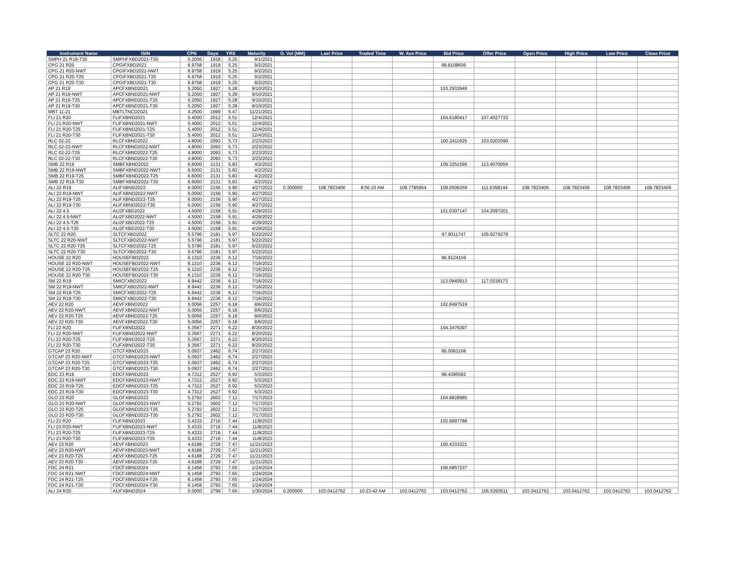| Instrument Name | ISIN | CPN | Days | YRS | Maturity | D. Vol (MM) | Last Price | Traded Time | W. Ave Price | Bid Price | Offer Price | Open Price | High Price | Low Price | Close Price |
| --- | --- | --- | --- | --- | --- | --- | --- | --- | --- | --- | --- | --- | --- | --- | --- |
| SMPH 21 R19-T30 | SMPHFXBD2021-T30 | 5.2006 | 1918 | 5.25 | 9/1/2021 | | | | | | | | | | |
| CPG 21 R20 | CPGIFXBD2021 | 6.9758 | 1919 | 5.25 | 9/2/2021 | | | | | 98.8108606 | | | | | |
| CPG 21 R20-NWT | CPGIFXBD2021-NWT | 6.9758 | 1919 | 5.25 | 9/2/2021 | | | | | | | | | | |
| CPG 21 R20-T25 | CPGIFXBD2021-T25 | 6.9758 | 1919 | 5.25 | 9/2/2021 | | | | | | | | | | |
| CPG 21 R20-T30 | CPGIFXBD2021-T30 | 6.9758 | 1919 | 5.25 | 9/2/2021 | | | | | | | | | | |
| AP 21 R19 | APCFXBND2021 | 5.2050 | 1927 | 5.28 | 9/10/2021 | | | | | 103.2933949 | | | | | |
| AP 21 R19-NWT | APCFXBND2021-NWT | 5.2050 | 1927 | 5.28 | 9/10/2021 | | | | | | | | | | |
| AP 21 R19-T25 | APCFXBND2021-T25 | 5.2050 | 1927 | 5.28 | 9/10/2021 | | | | | | | | | | |
| AP 21 R19-T30 | APCFXBND2021-T30 | 5.2050 | 1927 | 5.28 | 9/10/2021 | | | | | | | | | | |
| MBT 11-21 | MBTLTNCD2021 | 4.2500 | 1999 | 5.47 | 11/21/2021 | | | | | | | | | | |
| FLI 21 R20 | FLIFXBND2021 | 5.4000 | 2012 | 5.51 | 12/4/2021 | | | | | 104.6180417 | 107.4027733 | | | | |
| FLI 21 R20-NWT | FLIFXBND2021-NWT | 5.4000 | 2012 | 5.51 | 12/4/2021 | | | | | | | | | | |
| FLI 21 R20-T25 | FLIFXBND2021-T25 | 5.4000 | 2012 | 5.51 | 12/4/2021 | | | | | | | | | | |
| FLI 21 R20-T30 | FLIFXBND2021-T30 | 5.4000 | 2012 | 5.51 | 12/4/2021 | | | | | | | | | | |
| RLC 02-22 | RLCFXBND2022 | 4.8000 | 2093 | 5.73 | 2/23/2022 | | | | | 100.2411925 | 103.0203390 | | | | |
| RLC 02-22-NWT | RLCFXBND2022-NWT | 4.8000 | 2093 | 5.73 | 2/23/2022 | | | | | | | | | | |
| RLC 02-22-T25 | RLCFXBND2022-T25 | 4.8000 | 2093 | 5.73 | 2/23/2022 | | | | | | | | | | |
| RLC 02-22-T30 | RLCFXBND2022-T30 | 4.8000 | 2093 | 5.73 | 2/23/2022 | | | | | | | | | | |
| SMB 22 R19 | SMBFXBND2022 | 6.6000 | 2131 | 5.83 | 4/2/2022 | | | | | 109.3251595 | 113.4070004 | | | | |
| SMB 22 R19-NWT | SMBFXBND2022-NWT | 6.6000 | 2131 | 5.83 | 4/2/2022 | | | | | | | | | | |
| SMB 22 R19-T25 | SMBFXBND2022-T25 | 6.6000 | 2131 | 5.83 | 4/2/2022 | | | | | | | | | | |
| SMB 22 R19-T30 | SMBFXBND2022-T30 | 6.6000 | 2131 | 5.83 | 4/2/2022 | | | | | | | | | | |
| ALI 22 R19 | ALIFXBND2022 | 6.0000 | 2156 | 5.90 | 4/27/2022 | 0.300000 | 108.7823406 | 8:56:10 AM | 108.7785954 | 109.0506359 | 111.5358144 | 108.7823406 | 108.7823406 | 108.7823406 | 108.7823406 |
| ALI 22 R19-NWT | ALIFXBND2022-NWT | 6.0000 | 2156 | 5.90 | 4/27/2022 | | | | | | | | | | |
| ALI 22 R19-T25 | ALIFXBND2022-T25 | 6.0000 | 2156 | 5.90 | 4/27/2022 | | | | | | | | | | |
| ALI 22 R19-T30 | ALIFXBND2022-T30 | 6.0000 | 2156 | 5.90 | 4/27/2022 | | | | | | | | | | |
| ALI 22 4.5 | ALI2FXBD2022 | 4.5000 | 2158 | 5.91 | 4/29/2022 | | | | | 101.0307147 | 104.2097201 | | | | |
| ALI 22 4.5-NWT | ALI2FXBD2022-NWT | 4.5000 | 2158 | 5.91 | 4/29/2022 | | | | | | | | | | |
| ALI 22 4.5-T25 | ALI2FXBD2022-T25 | 4.5000 | 2158 | 5.91 | 4/29/2022 | | | | | | | | | | |
| ALI 22 4.5-T30 | ALI2FXBD2022-T30 | 4.5000 | 2158 | 5.91 | 4/29/2022 | | | | | | | | | | |
| SLTC 22 R20 | SLTCFXBD2022 | 5.5796 | 2181 | 5.97 | 5/22/2022 | | | | | 97.9011747 | 105.6279279 | | | | |
| SLTC 22 R20-NWT | SLTCFXBD2022-NWT | 5.5796 | 2181 | 5.97 | 5/22/2022 | | | | | | | | | | |
| SLTC 22 R20-T25 | SLTCFXBD2022-T25 | 5.5796 | 2181 | 5.97 | 5/22/2022 | | | | | | | | | | |
| SLTC 22 R20-T30 | SLTCFXBD2022-T30 | 5.5796 | 2181 | 5.97 | 5/22/2022 | | | | | | | | | | |
| HOUSE 22 R20 | HOUSEFBD2022 | 6.1310 | 2236 | 6.12 | 7/16/2022 | | | | | 96.9124159 | | | | | |
| HOUSE 22 R20-NWT | HOUSEFBD2022-NWT | 6.1310 | 2236 | 6.12 | 7/16/2022 | | | | | | | | | | |
| HOUSE 22 R20-T25 | HOUSEFBD2022-T25 | 6.1310 | 2236 | 6.12 | 7/16/2022 | | | | | | | | | | |
| HOUSE 22 R20-T30 | HOUSEFBD2022-T30 | 6.1310 | 2236 | 6.12 | 7/16/2022 | | | | | | | | | | |
| SM 22 R19 | SMICFXBD2022 | 6.9442 | 2236 | 6.12 | 7/16/2022 | | | | | 113.0940913 | 117.0318173 | | | | |
| SM 22 R19-NWT | SMICFXBD2022-NWT | 6.9442 | 2236 | 6.12 | 7/16/2022 | | | | | | | | | | |
| SM 22 R19-T25 | SMICFXBD2022-T25 | 6.9442 | 2236 | 6.12 | 7/16/2022 | | | | | | | | | | |
| SM 22 R19-T30 | SMICFXBD2022-T30 | 6.9442 | 2236 | 6.12 | 7/16/2022 | | | | | | | | | | |
| AEV 22 R20 | AEVFXBND2022 | 5.0056 | 2257 | 6.18 | 8/6/2022 | | | | | 102.8497519 | | | | | |
| AEV 22 R20-NWT | AEVFXBND2022-NWT | 5.0056 | 2257 | 6.18 | 8/6/2022 | | | | | | | | | | |
| AEV 22 R20-T25 | AEVFXBND2022-T25 | 5.0056 | 2257 | 6.18 | 8/6/2022 | | | | | | | | | | |
| AEV 22 R20-T30 | AEVFXBND2022-T30 | 5.0056 | 2257 | 6.18 | 8/6/2022 | | | | | | | | | | |
| FLI 22 R20 | FLIFXBND2022 | 5.3567 | 2271 | 6.22 | 8/20/2022 | | | | | 104.3476397 | | | | | |
| FLI 22 R20-NWT | FLIFXBND2022-NWT | 5.3567 | 2271 | 6.22 | 8/20/2022 | | | | | | | | | | |
| FLI 22 R20-T25 | FLIFXBND2022-T25 | 5.3567 | 2271 | 6.22 | 8/20/2022 | | | | | | | | | | |
| FLI 22 R20-T30 | FLIFXBND2022-T30 | 5.3567 | 2271 | 6.22 | 8/20/2022 | | | | | | | | | | |
| GTCAP 23 R20 | GTCFXBND2023 | 5.0937 | 2462 | 6.74 | 2/27/2023 | | | | | 95.0063168 | | | | | |
| GTCAP 23 R20-NWT | GTCFXBND2023-NWT | 5.0937 | 2462 | 6.74 | 2/27/2023 | | | | | | | | | | |
| GTCAP 23 R20-T25 | GTCFXBND2023-T25 | 5.0937 | 2462 | 6.74 | 2/27/2023 | | | | | | | | | | |
| GTCAP 23 R20-T30 | GTCFXBND2023-T30 | 5.0937 | 2462 | 6.74 | 2/27/2023 | | | | | | | | | | |
| EDC 23 R19 | EDCFXBND2023 | 4.7312 | 2527 | 6.92 | 5/3/2023 | | | | | 98.4395582 | | | | | |
| EDC 23 R19-NWT | EDCFXBND2023-NWT | 4.7312 | 2527 | 6.92 | 5/3/2023 | | | | | | | | | | |
| EDC 23 R19-T25 | EDCFXBND2023-T25 | 4.7312 | 2527 | 6.92 | 5/3/2023 | | | | | | | | | | |
| EDC 23 R19-T30 | EDCFXBND2023-T30 | 4.7312 | 2527 | 6.92 | 5/3/2023 | | | | | | | | | | |
| GLO 23 R20 | GLOFXBND2023 | 5.2792 | 2602 | 7.12 | 7/17/2023 | | | | | 104.8828985 | | | | | |
| GLO 23 R20-NWT | GLOFXBND2023-NWT | 5.2792 | 2602 | 7.12 | 7/17/2023 | | | | | | | | | | |
| GLO 23 R20-T25 | GLOFXBND2023-T25 | 5.2792 | 2602 | 7.12 | 7/17/2023 | | | | | | | | | | |
| GLO 23 R20-T30 | GLOFXBND2023-T30 | 5.2792 | 2602 | 7.12 | 7/17/2023 | | | | | | | | | | |
| FLI 23 R20 | FLIFXBND2023 | 5.4333 | 2716 | 7.44 | 11/8/2023 | | | | | 102.9897788 | | | | | |
| FLI 23 R20-NWT | FLIFXBND2023-NWT | 5.4333 | 2716 | 7.44 | 11/8/2023 | | | | | | | | | | |
| FLI 23 R20-T25 | FLIFXBND2023-T25 | 5.4333 | 2716 | 7.44 | 11/8/2023 | | | | | | | | | | |
| FLI 23 R20-T30 | FLIFXBND2023-T30 | 5.4333 | 2716 | 7.44 | 11/8/2023 | | | | | | | | | | |
| AEV 23 R20 | AEVFXBND2023 | 4.6188 | 2729 | 7.47 | 11/21/2023 | | | | | 100.4331021 | | | | | |
| AEV 23 R20-NWT | AEVFXBND2023-NWT | 4.6188 | 2729 | 7.47 | 11/21/2023 | | | | | | | | | | |
| AEV 23 R20-T25 | AEVFXBND2023-T25 | 4.6188 | 2729 | 7.47 | 11/21/2023 | | | | | | | | | | |
| AEV 23 R20-T30 | AEVFXBND2023-T30 | 4.6188 | 2729 | 7.47 | 11/21/2023 | | | | | | | | | | |
| FDC 24 R21 | FDCFXBND2024 | 6.1458 | 2793 | 7.65 | 1/24/2024 | | | | | 106.5857237 | | | | | |
| FDC 24 R21-NWT | FDCFXBND2024-NWT | 6.1458 | 2793 | 7.65 | 1/24/2024 | | | | | | | | | | |
| FDC 24 R21-T25 | FDCFXBND2024-T25 | 6.1458 | 2793 | 7.65 | 1/24/2024 | | | | | | | | | | |
| FDC 24 R21-T30 | FDCFXBND2024-T30 | 6.1458 | 2793 | 7.65 | 1/24/2024 | | | | | | | | | | |
| ALI 24 R20 | ALIFXBND2024 | 5.0000 | 2799 | 7.66 | 1/30/2024 | 0.200000 | 103.0412762 | 10:23:42 AM | 103.0412762 | 103.0412762 | 106.5393511 | 103.0412762 | 103.0412762 | 103.0412762 | 103.0412762 |